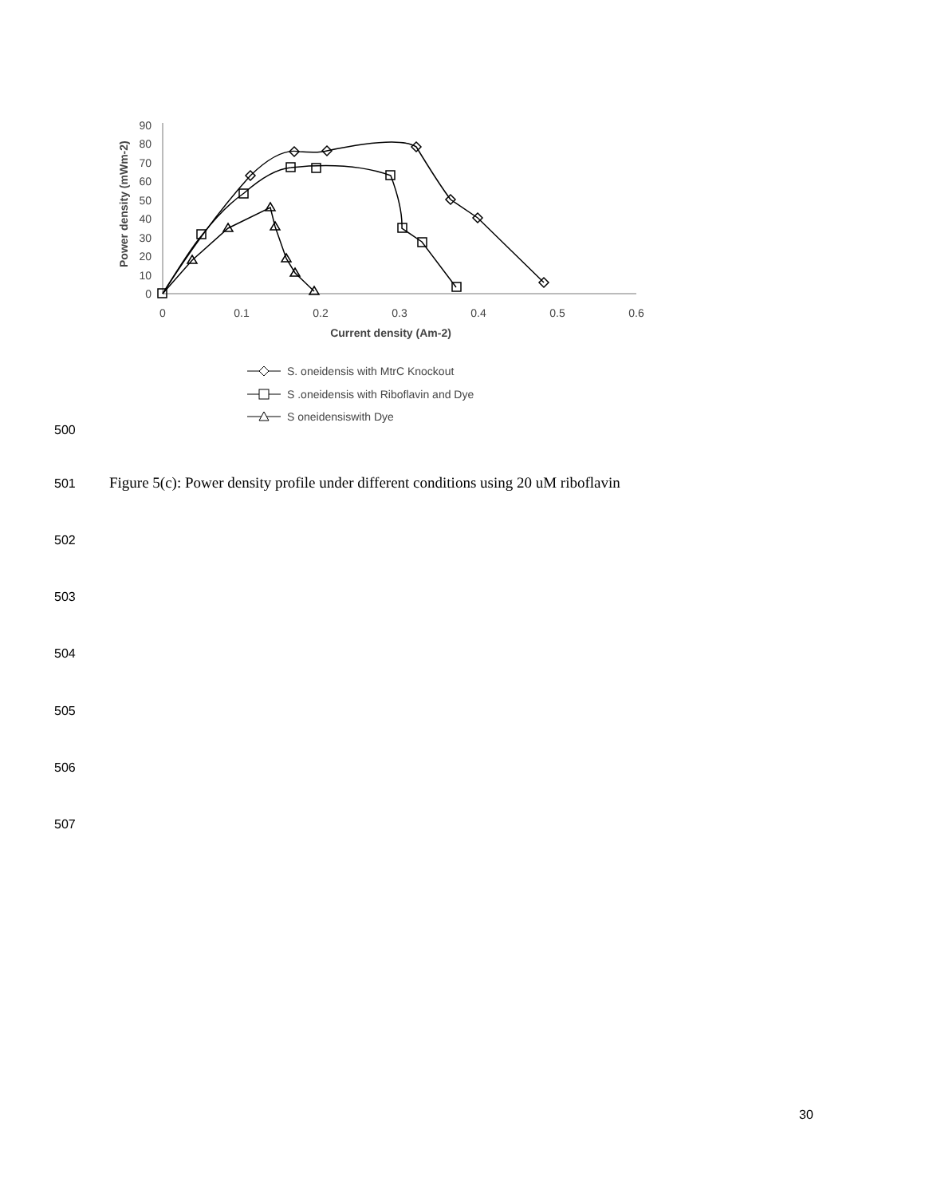0
10
20
30
40
50
60
70
80
90
0
0.1
0.2
0.3
0.4
0.5
0.6
Current density (Am-2)
Power density (mWm-2)
S. oneidensis with MtrC Knockout
S .oneidensis with Riboflavin and Dye
S oneidensiswith Dye
500
501
Figure 5(c): Power density profile under different conditions using 20 uM riboflavin
502
503
504
505
506
507
30